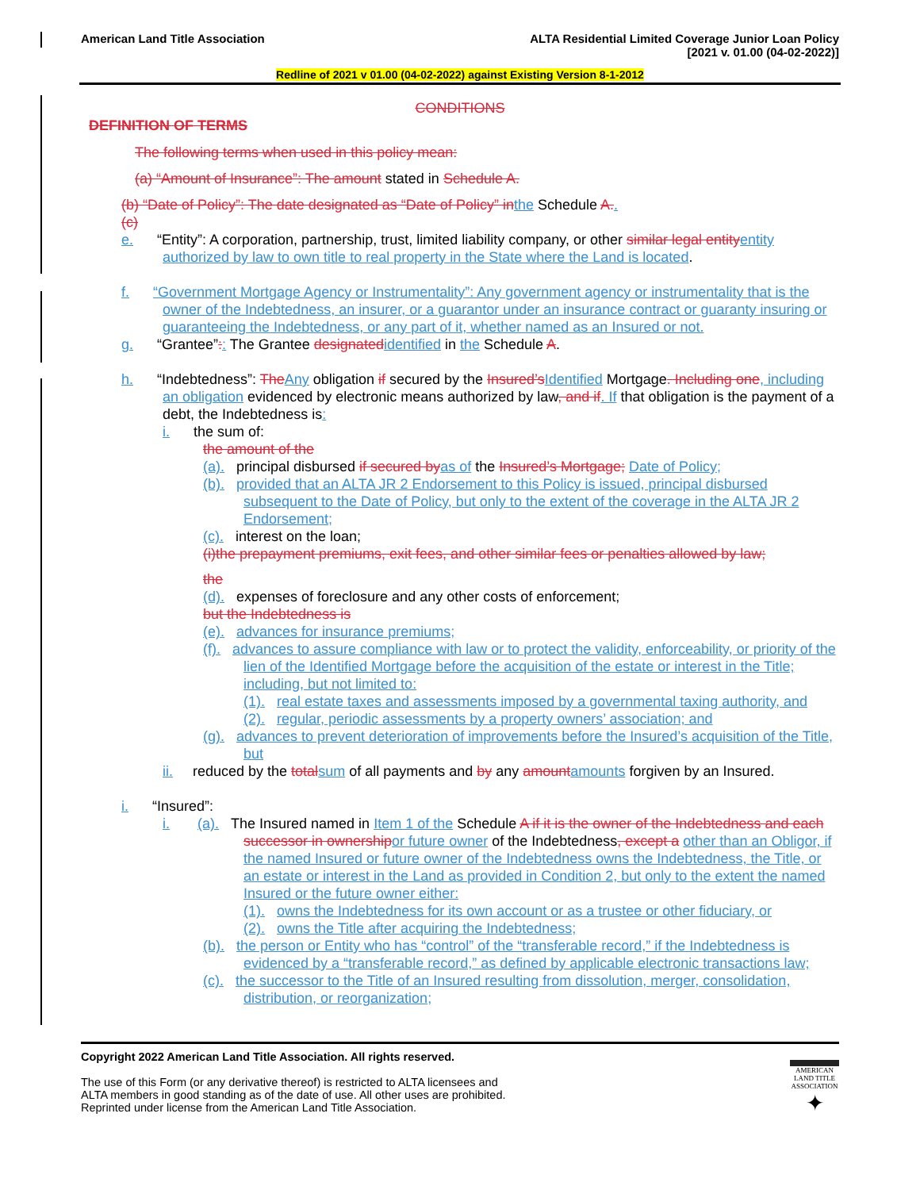American Land Title Association
ALTA Residential Limited Coverage Junior Loan Policy
[2021 v. 01.00 (04-02-2022)]
Redline of 2021 v 01.00 (04-02-2022) against Existing Version 8-1-2012
CONDITIONS
DEFINITION OF TERMS
The following terms when used in this policy mean:
(a) “Amount of Insurance”: The amount stated in Schedule A.
(b) “Date of Policy”: The date designated as “Date of Policy” in the Schedule A..
(c)
e. “Entity”: A corporation, partnership, trust, limited liability company, or other similar legal entity entity authorized by law to own title to real property in the State where the Land is located.
f. “Government Mortgage Agency or Instrumentality”: Any government agency or instrumentality that is the owner of the Indebtedness, an insurer, or a guarantor under an insurance contract or guaranty insuring or guaranteeing the Indebtedness, or any part of it, whether named as an Insured or not.
g. “Grantee”:: The Grantee designated identified in the Schedule A.
h. “Indebtedness”: The Any obligation if secured by the Insured’s Identified Mortgage. Including one, including an obligation evidenced by electronic means authorized by law, and if. If that obligation is the payment of a debt, the Indebtedness is:
i. the sum of:
the amount of the
(a). principal disbursed if secured by as of the Insured’s Mortgage; Date of Policy;
(b). provided that an ALTA JR 2 Endorsement to this Policy is issued, principal disbursed subsequent to the Date of Policy, but only to the extent of the coverage in the ALTA JR 2 Endorsement;
(c). interest on the loan;
(i)the prepayment premiums, exit fees, and other similar fees or penalties allowed by law;
the
(d). expenses of foreclosure and any other costs of enforcement;
but the Indebtedness is
(e). advances for insurance premiums;
(f). advances to assure compliance with law or to protect the validity, enforceability, or priority of the lien of the Identified Mortgage before the acquisition of the estate or interest in the Title; including, but not limited to:
(1). real estate taxes and assessments imposed by a governmental taxing authority, and
(2). regular, periodic assessments by a property owners’ association; and
(g). advances to prevent deterioration of improvements before the Insured’s acquisition of the Title, but
ii. reduced by the total sum of all payments and by any amount amounts forgiven by an Insured.
i. “Insured”:
i. (a). The Insured named in Item 1 of the Schedule A if it is the owner of the Indebtedness and each successor in ownership or future owner of the Indebtedness, except a other than an Obligor, if the named Insured or future owner of the Indebtedness owns the Indebtedness, the Title, or an estate or interest in the Land as provided in Condition 2, but only to the extent the named Insured or the future owner either:
(1). owns the Indebtedness for its own account or as a trustee or other fiduciary, or
(2). owns the Title after acquiring the Indebtedness;
(b). the person or Entity who has “control” of the “transferable record,” if the Indebtedness is evidenced by a “transferable record,” as defined by applicable electronic transactions law;
(c). the successor to the Title of an Insured resulting from dissolution, merger, consolidation, distribution, or reorganization;
Copyright 2022 American Land Title Association. All rights reserved.
The use of this Form (or any derivative thereof) is restricted to ALTA licensees and
ALTA members in good standing as of the date of use. All other uses are prohibited.
Reprinted under license from the American Land Title Association.
AMERICAN
LAND TITLE
ASSOCIATION
✦